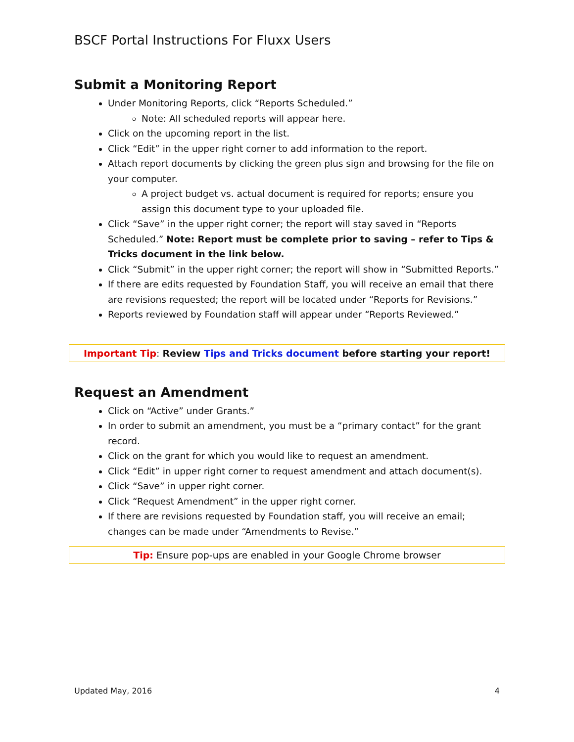BSCF Portal Instructions For Fluxx Users
Submit a Monitoring Report
Under Monitoring Reports, click “Reports Scheduled.”
Note: All scheduled reports will appear here.
Click on the upcoming report in the list.
Click “Edit” in the upper right corner to add information to the report.
Attach report documents by clicking the green plus sign and browsing for the file on your computer.
A project budget vs. actual document is required for reports; ensure you assign this document type to your uploaded file.
Click “Save” in the upper right corner; the report will stay saved in “Reports Scheduled.” Note: Report must be complete prior to saving – refer to Tips & Tricks document in the link below.
Click “Submit” in the upper right corner; the report will show in “Submitted Reports.”
If there are edits requested by Foundation Staff, you will receive an email that there are revisions requested; the report will be located under “Reports for Revisions.”
Reports reviewed by Foundation staff will appear under “Reports Reviewed.”
Important Tip: Review Tips and Tricks document before starting your report!
Request an Amendment
Click on “Active” under Grants.”
In order to submit an amendment, you must be a “primary contact” for the grant record.
Click on the grant for which you would like to request an amendment.
Click “Edit” in upper right corner to request amendment and attach document(s).
Click “Save” in upper right corner.
Click “Request Amendment” in the upper right corner.
If there are revisions requested by Foundation staff, you will receive an email; changes can be made under “Amendments to Revise.”
Tip: Ensure pop-ups are enabled in your Google Chrome browser
Updated May, 2016 4